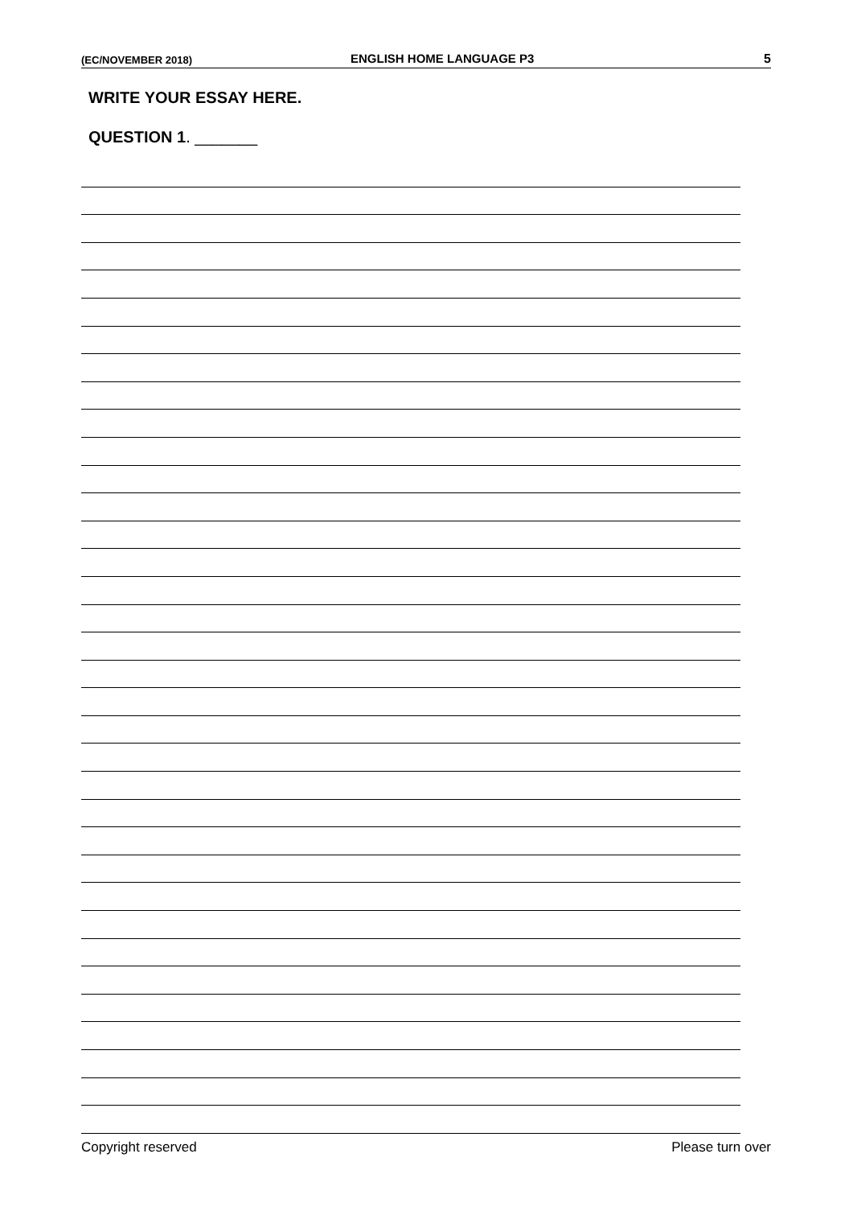(EC/NOVEMBER 2018) ENGLISH HOME LANGUAGE P3 5
WRITE YOUR ESSAY HERE.
QUESTION 1. _______
Copyright reserved Please turn over